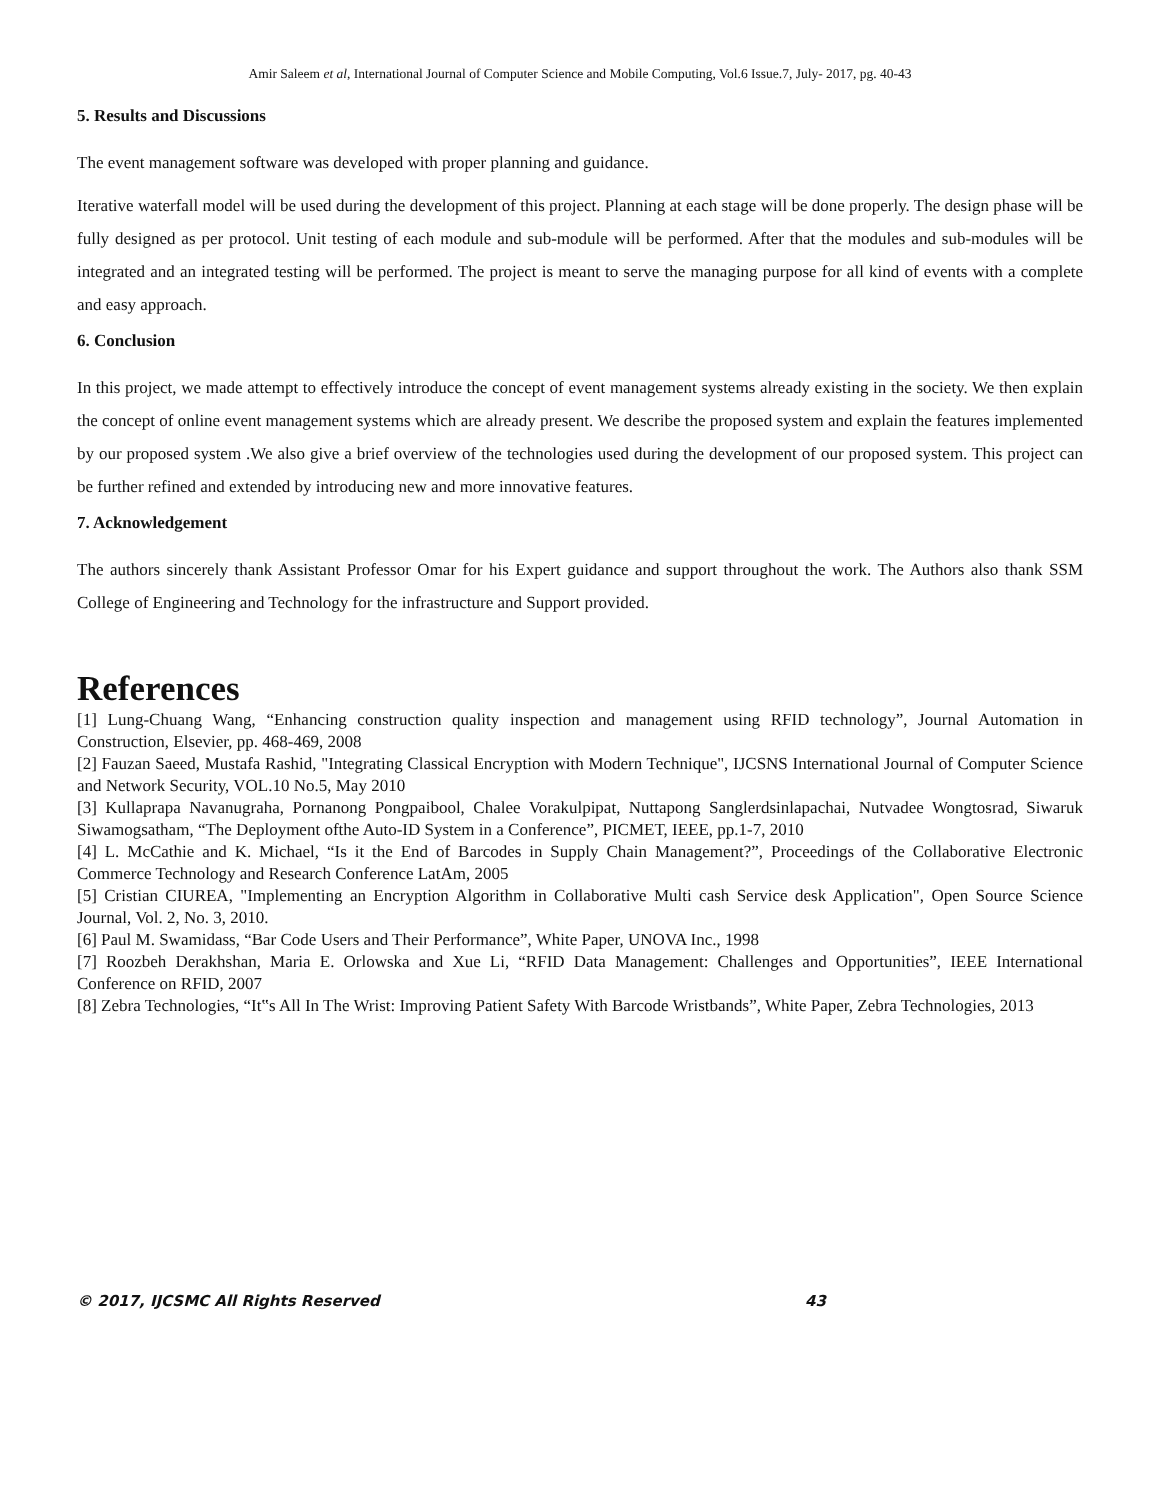Amir Saleem et al, International Journal of Computer Science and Mobile Computing, Vol.6 Issue.7, July- 2017, pg. 40-43
5. Results and Discussions
The event management software was developed with proper planning and guidance.
Iterative waterfall model will be used during the development of this project. Planning at each stage will be done properly. The design phase will be fully designed as per protocol. Unit testing of each module and sub-module will be performed. After that the modules and sub-modules will be integrated and an integrated testing will be performed. The project is meant to serve the managing purpose for all kind of events with a complete and easy approach.
6. Conclusion
In this project, we made attempt to effectively introduce the concept of event management systems already existing in the society. We then explain the concept of online event management systems which are already present. We describe the proposed system and explain the features implemented by our proposed system .We also give a brief overview of the technologies used during the development of our proposed system. This project can be further refined and extended by introducing new and more innovative features.
7. Acknowledgement
The authors sincerely thank Assistant Professor Omar for his Expert guidance and support throughout the work. The Authors also thank SSM College of Engineering and Technology for the infrastructure and Support provided.
References
[1] Lung-Chuang Wang, “Enhancing construction quality inspection and management using RFID technology”, Journal Automation in Construction, Elsevier, pp. 468-469, 2008
[2] Fauzan Saeed, Mustafa Rashid, "Integrating Classical Encryption with Modern Technique", IJCSNS International Journal of Computer Science and Network Security, VOL.10 No.5, May 2010
[3] Kullaprapa Navanugraha, Pornanong Pongpaibool, Chalee Vorakulpipat, Nuttapong Sanglerdsinlapachai, Nutvadee Wongtosrad, Siwaruk Siwamogsatham, “The Deployment ofthe Auto-ID System in a Conference”, PICMET, IEEE, pp.1-7, 2010
[4] L. McCathie and K. Michael, “Is it the End of Barcodes in Supply Chain Management?”, Proceedings of the Collaborative Electronic Commerce Technology and Research Conference LatAm, 2005
[5] Cristian CIUREA, "Implementing an Encryption Algorithm in Collaborative Multi cash Service desk Application", Open Source Science Journal, Vol. 2, No. 3, 2010.
[6] Paul M. Swamidass, “Bar Code Users and Their Performance”, White Paper, UNOVA Inc., 1998
[7] Roozbeh Derakhshan, Maria E. Orlowska and Xue Li, “RFID Data Management: Challenges and Opportunities”, IEEE International Conference on RFID, 2007
[8] Zebra Technologies, “It‟s All In The Wrist: Improving Patient Safety With Barcode Wristbands”, White Paper, Zebra Technologies, 2013
© 2017, IJCSMC All Rights Reserved 43